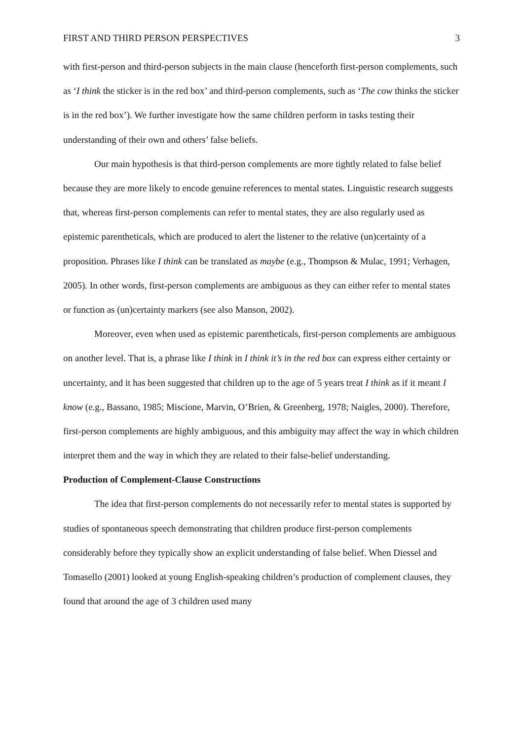FIRST AND THIRD PERSON PERSPECTIVES 3
with first-person and third-person subjects in the main clause (henceforth first-person complements, such as ‘I think the sticker is in the red box’ and third-person complements, such as ‘The cow thinks the sticker is in the red box’). We further investigate how the same children perform in tasks testing their understanding of their own and others’ false beliefs.
Our main hypothesis is that third-person complements are more tightly related to false belief because they are more likely to encode genuine references to mental states. Linguistic research suggests that, whereas first-person complements can refer to mental states, they are also regularly used as epistemic parentheticals, which are produced to alert the listener to the relative (un)certainty of a proposition. Phrases like I think can be translated as maybe (e.g., Thompson & Mulac, 1991; Verhagen, 2005). In other words, first-person complements are ambiguous as they can either refer to mental states or function as (un)certainty markers (see also Manson, 2002).
Moreover, even when used as epistemic parentheticals, first-person complements are ambiguous on another level. That is, a phrase like I think in I think it’s in the red box can express either certainty or uncertainty, and it has been suggested that children up to the age of 5 years treat I think as if it meant I know (e.g., Bassano, 1985; Miscione, Marvin, O’Brien, & Greenberg, 1978; Naigles, 2000). Therefore, first-person complements are highly ambiguous, and this ambiguity may affect the way in which children interpret them and the way in which they are related to their false-belief understanding.
Production of Complement-Clause Constructions
The idea that first-person complements do not necessarily refer to mental states is supported by studies of spontaneous speech demonstrating that children produce first-person complements considerably before they typically show an explicit understanding of false belief. When Diessel and Tomasello (2001) looked at young English-speaking children’s production of complement clauses, they found that around the age of 3 children used many